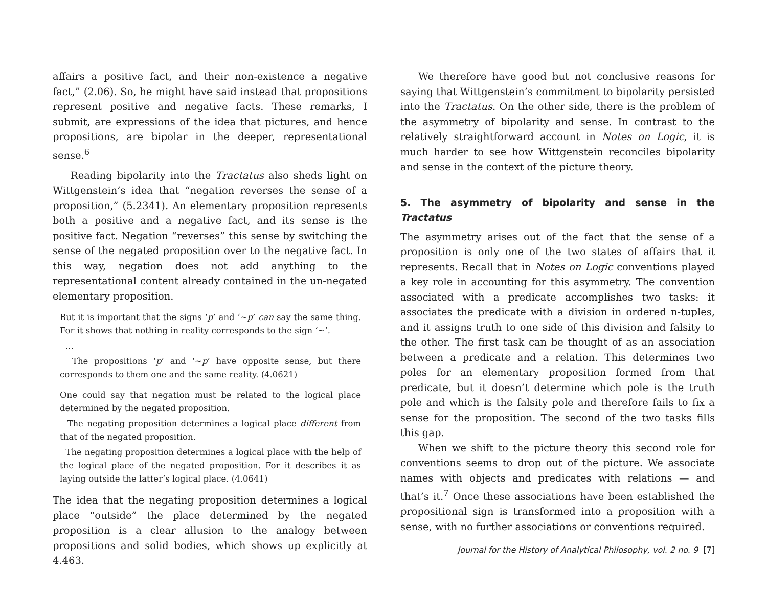affairs a positive fact, and their non-existence a negative fact,” (2.06). So, he might have said instead that propositions represent positive and negative facts. These remarks, I submit, are expressions of the idea that pictures, and hence propositions, are bipolar in the deeper, representational sense.<sup>6</sup>
Reading bipolarity into the Tractatus also sheds light on Wittgenstein’s idea that “negation reverses the sense of a proposition,” (5.2341). An elementary proposition represents both a positive and a negative fact, and its sense is the positive fact. Negation “reverses” this sense by switching the sense of the negated proposition over to the negative fact. In this way, negation does not add anything to the representational content already contained in the un-negated elementary proposition.
But it is important that the signs ‘p’ and ‘~p’ can say the same thing. For it shows that nothing in reality corresponds to the sign ‘~’.
…
The propositions ‘p’ and ‘~p’ have opposite sense, but there corresponds to them one and the same reality. (4.0621)
One could say that negation must be related to the logical place determined by the negated proposition.
The negating proposition determines a logical place different from that of the negated proposition.
The negating proposition determines a logical place with the help of the logical place of the negated proposition. For it describes it as laying outside the latter’s logical place. (4.0641)
The idea that the negating proposition determines a logical place “outside” the place determined by the negated proposition is a clear allusion to the analogy between propositions and solid bodies, which shows up explicitly at 4.463.
We therefore have good but not conclusive reasons for saying that Wittgenstein’s commitment to bipolarity persisted into the Tractatus. On the other side, there is the problem of the asymmetry of bipolarity and sense. In contrast to the relatively straightforward account in Notes on Logic, it is much harder to see how Wittgenstein reconciles bipolarity and sense in the context of the picture theory.
5. The asymmetry of bipolarity and sense in the Tractatus
The asymmetry arises out of the fact that the sense of a proposition is only one of the two states of affairs that it represents. Recall that in Notes on Logic conventions played a key role in accounting for this asymmetry. The convention associated with a predicate accomplishes two tasks: it associates the predicate with a division in ordered n-tuples, and it assigns truth to one side of this division and falsity to the other. The first task can be thought of as an association between a predicate and a relation. This determines two poles for an elementary proposition formed from that predicate, but it doesn’t determine which pole is the truth pole and which is the falsity pole and therefore fails to fix a sense for the proposition. The second of the two tasks fills this gap.
When we shift to the picture theory this second role for conventions seems to drop out of the picture. We associate names with objects and predicates with relations — and that’s it.<sup>7</sup> Once these associations have been established the propositional sign is transformed into a proposition with a sense, with no further associations or conventions required.
Journal for the History of Analytical Philosophy, vol. 2 no. 9 [7]